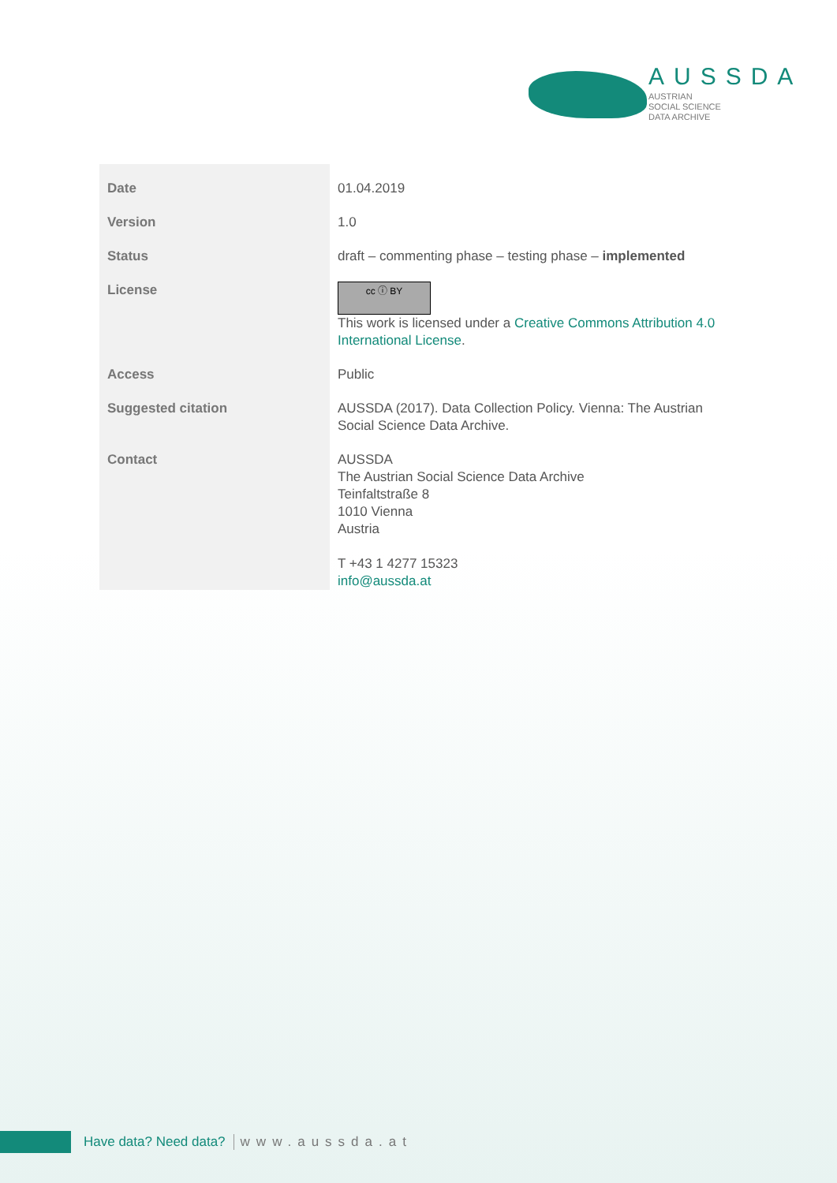AUSSDA
AUSTRIAN
SOCIAL SCIENCE
DATA ARCHIVE
| Date | 01.04.2019 |
| Version | 1.0 |
| Status | draft – commenting phase – testing phase – implemented |
| License | cc ⓘ BY This work is licensed under a Creative Commons Attribution 4.0 International License . |
| Access | Public |
| Suggested citation | AUSSDA (2017). Data Collection Policy. Vienna: The Austrian Social Science Data Archive. |
| Contact | AUSSDA The Austrian Social Science Data Archive Teinfaltstraße 8 1010 Vienna Austria T +43 1 4277 15323 info@aussda.at |
Have data? Need data? www.aussda.at